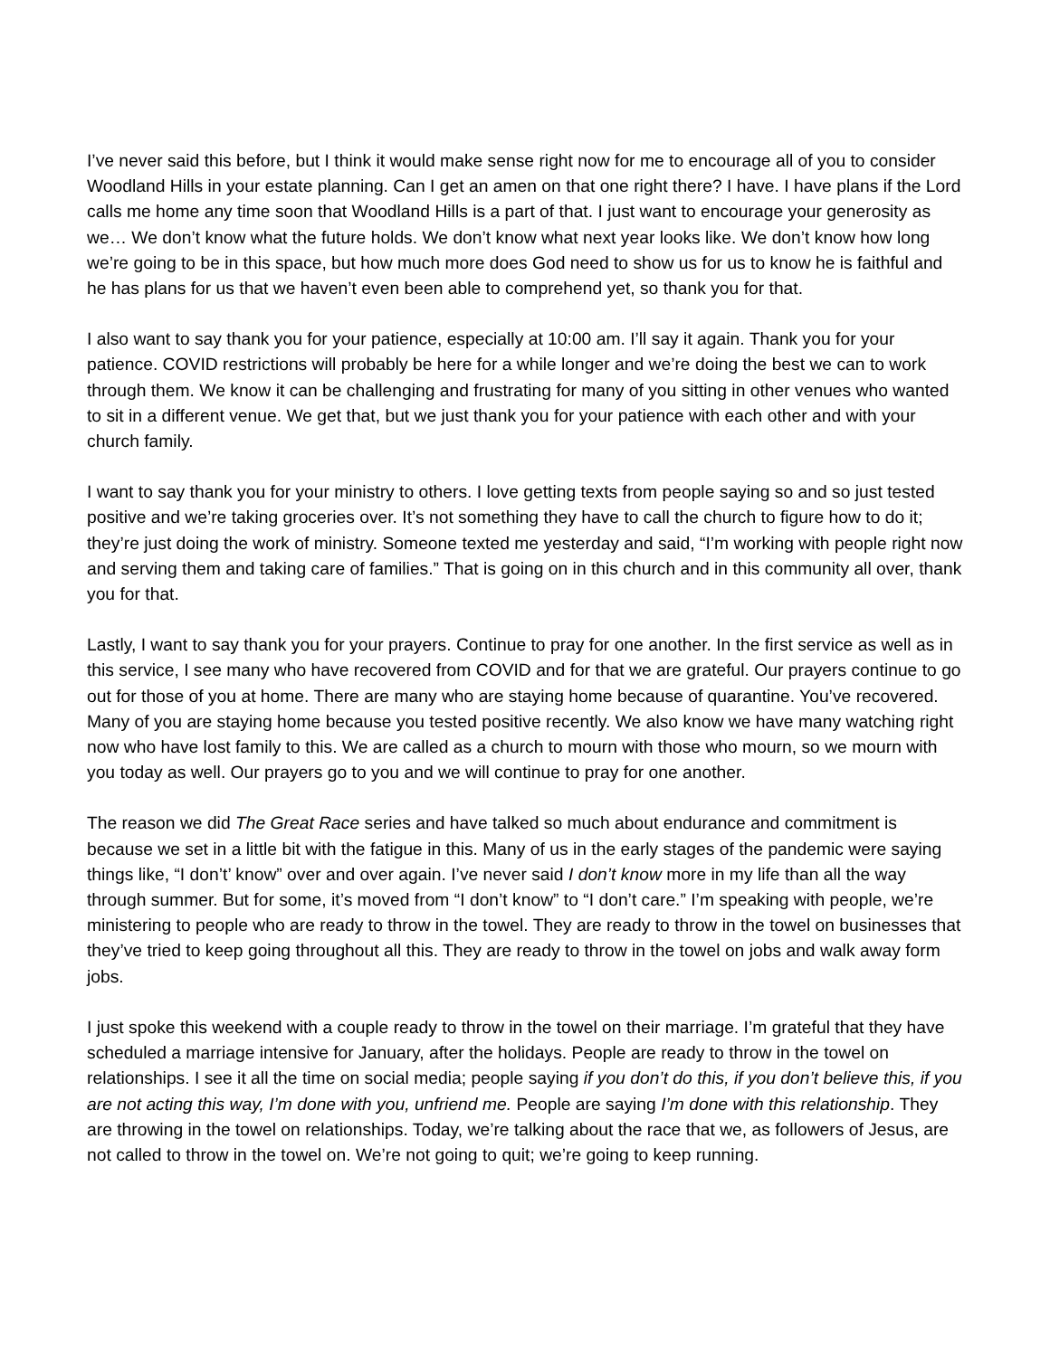I’ve never said this before, but I think it would make sense right now for me to encourage all of you to consider Woodland Hills in your estate planning. Can I get an amen on that one right there? I have. I have plans if the Lord calls me home any time soon that Woodland Hills is a part of that. I just want to encourage your generosity as we… We don’t know what the future holds. We don’t know what next year looks like. We don’t know how long we’re going to be in this space, but how much more does God need to show us for us to know he is faithful and he has plans for us that we haven’t even been able to comprehend yet, so thank you for that.
I also want to say thank you for your patience, especially at 10:00 am. I’ll say it again. Thank you for your patience. COVID restrictions will probably be here for a while longer and we’re doing the best we can to work through them. We know it can be challenging and frustrating for many of you sitting in other venues who wanted to sit in a different venue. We get that, but we just thank you for your patience with each other and with your church family.
I want to say thank you for your ministry to others. I love getting texts from people saying so and so just tested positive and we’re taking groceries over. It’s not something they have to call the church to figure how to do it; they’re just doing the work of ministry. Someone texted me yesterday and said, “I’m working with people right now and serving them and taking care of families.” That is going on in this church and in this community all over, thank you for that.
Lastly, I want to say thank you for your prayers. Continue to pray for one another. In the first service as well as in this service, I see many who have recovered from COVID and for that we are grateful. Our prayers continue to go out for those of you at home. There are many who are staying home because of quarantine. You’ve recovered. Many of you are staying home because you tested positive recently. We also know we have many watching right now who have lost family to this. We are called as a church to mourn with those who mourn, so we mourn with you today as well. Our prayers go to you and we will continue to pray for one another.
The reason we did The Great Race series and have talked so much about endurance and commitment is because we set in a little bit with the fatigue in this. Many of us in the early stages of the pandemic were saying things like, “I don’t’ know” over and over again. I’ve never said I don’t know more in my life than all the way through summer. But for some, it’s moved from “I don’t know” to “I don’t care.” I’m speaking with people, we’re ministering to people who are ready to throw in the towel. They are ready to throw in the towel on businesses that they’ve tried to keep going throughout all this. They are ready to throw in the towel on jobs and walk away form jobs.
I just spoke this weekend with a couple ready to throw in the towel on their marriage. I’m grateful that they have scheduled a marriage intensive for January, after the holidays. People are ready to throw in the towel on relationships. I see it all the time on social media; people saying if you don’t do this, if you don’t believe this, if you are not acting this way, I’m done with you, unfriend me. People are saying I’m done with this relationship. They are throwing in the towel on relationships. Today, we’re talking about the race that we, as followers of Jesus, are not called to throw in the towel on. We’re not going to quit; we’re going to keep running.